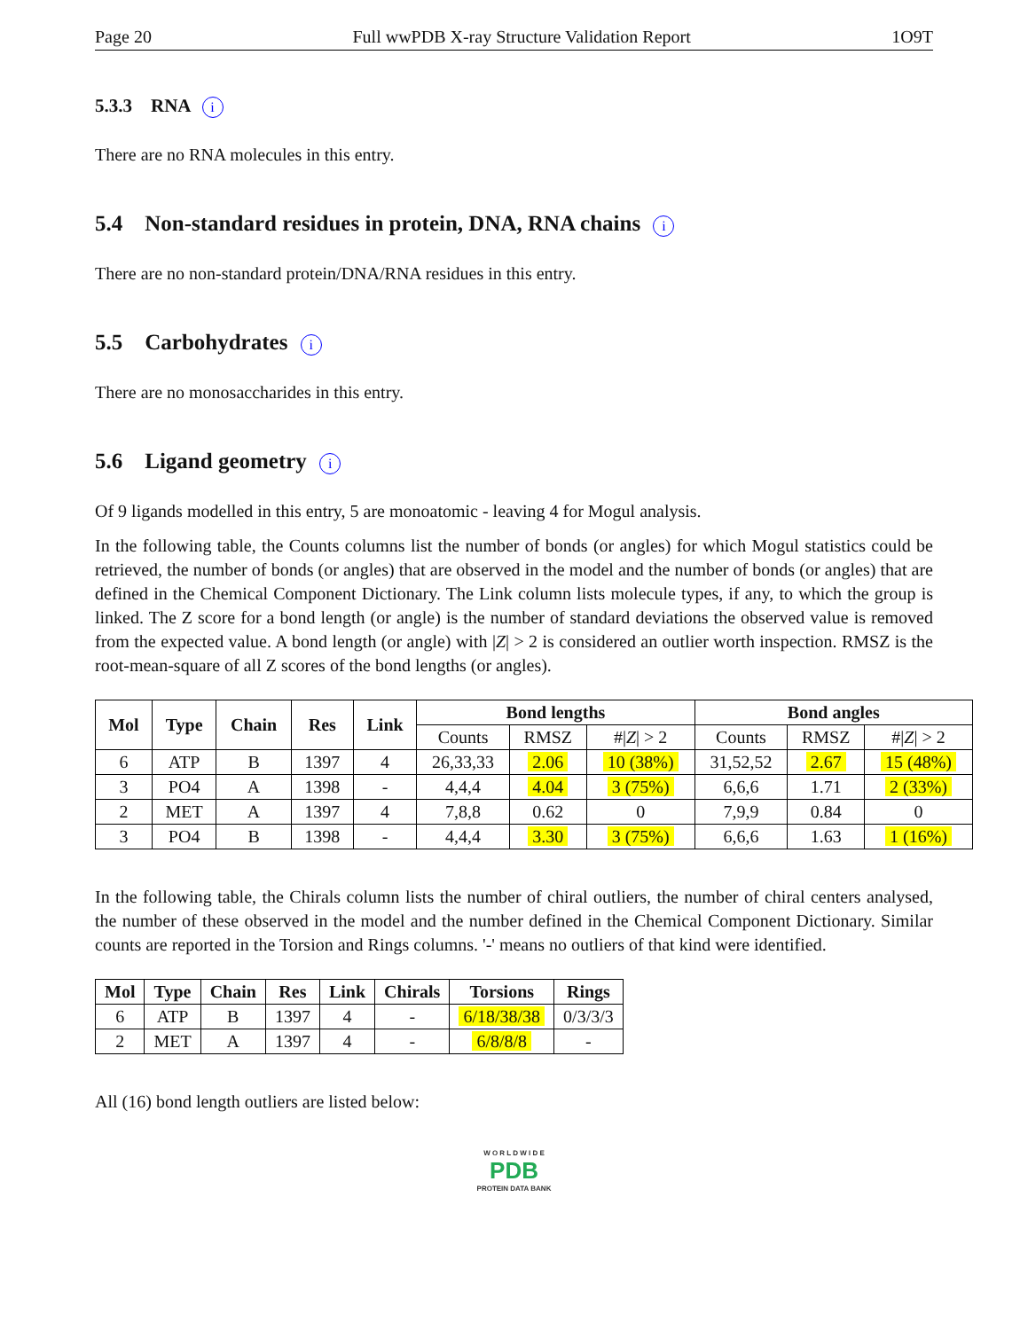Page 20 Full wwPDB X-ray Structure Validation Report 1O9T
5.3.3 RNA i
There are no RNA molecules in this entry.
5.4 Non-standard residues in protein, DNA, RNA chains i
There are no non-standard protein/DNA/RNA residues in this entry.
5.5 Carbohydrates i
There are no monosaccharides in this entry.
5.6 Ligand geometry i
Of 9 ligands modelled in this entry, 5 are monoatomic - leaving 4 for Mogul analysis.
In the following table, the Counts columns list the number of bonds (or angles) for which Mogul statistics could be retrieved, the number of bonds (or angles) that are observed in the model and the number of bonds (or angles) that are defined in the Chemical Component Dictionary. The Link column lists molecule types, if any, to which the group is linked. The Z score for a bond length (or angle) is the number of standard deviations the observed value is removed from the expected value. A bond length (or angle) with |Z| > 2 is considered an outlier worth inspection. RMSZ is the root-mean-square of all Z scores of the bond lengths (or angles).
| Mol | Type | Chain | Res | Link | Bond lengths | | | Bond angles | | |
| --- | --- | --- | --- | --- | --- | --- | --- | --- | --- | --- |
| | | | | | Counts | RMSZ | #/ Z / > 2 | Counts | RMSZ | #/ Z / > 2 |
| 6 | ATP | B | 1397 | 4 | 26,33,33 | 2.06 | 10 (38%) | 31,52,52 | 2.67 | 15 (48%) |
| 3 | PO4 | A | 1398 | - | 4,4,4 | 4.04 | 3 (75%) | 6,6,6 | 1.71 | 2 (33%) |
| 2 | MET | A | 1397 | 4 | 7,8,8 | 0.62 | 0 | 7,9,9 | 0.84 | 0 |
| 3 | PO4 | B | 1398 | - | 4,4,4 | 3.30 | 3 (75%) | 6,6,6 | 1.63 | 1 (16%) |
In the following table, the Chirals column lists the number of chiral outliers, the number of chiral centers analysed, the number of these observed in the model and the number defined in the Chemical Component Dictionary. Similar counts are reported in the Torsion and Rings columns. '-' means no outliers of that kind were identified.
| Mol | Type | Chain | Res | Link | Chirals | Torsions | Rings |
| --- | --- | --- | --- | --- | --- | --- | --- |
| 6 | ATP | B | 1397 | 4 | - | 6/18/38/38 | 0/3/3/3 |
| 2 | MET | A | 1397 | 4 | - | 6/8/8/8 | - |
All (16) bond length outliers are listed below:
W O R L D W I D E
PDB
PROTEIN DATA BANK